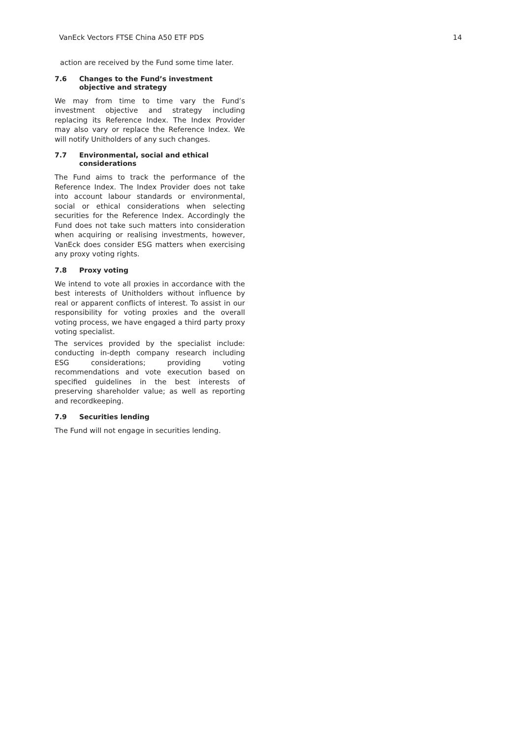VanEck Vectors FTSE China A50 ETF PDS 14
action are received by the Fund some time later.
7.6 Changes to the Fund’s investment objective and strategy
We may from time to time vary the Fund’s investment objective and strategy including replacing its Reference Index. The Index Provider may also vary or replace the Reference Index. We will notify Unitholders of any such changes.
7.7 Environmental, social and ethical considerations
The Fund aims to track the performance of the Reference Index. The Index Provider does not take into account labour standards or environmental, social or ethical considerations when selecting securities for the Reference Index. Accordingly the Fund does not take such matters into consideration when acquiring or realising investments, however, VanEck does consider ESG matters when exercising any proxy voting rights.
7.8 Proxy voting
We intend to vote all proxies in accordance with the best interests of Unitholders without influence by real or apparent conflicts of interest. To assist in our responsibility for voting proxies and the overall voting process, we have engaged a third party proxy voting specialist.
The services provided by the specialist include: conducting in-depth company research including ESG considerations; providing voting recommendations and vote execution based on specified guidelines in the best interests of preserving shareholder value; as well as reporting and recordkeeping.
7.9 Securities lending
The Fund will not engage in securities lending.